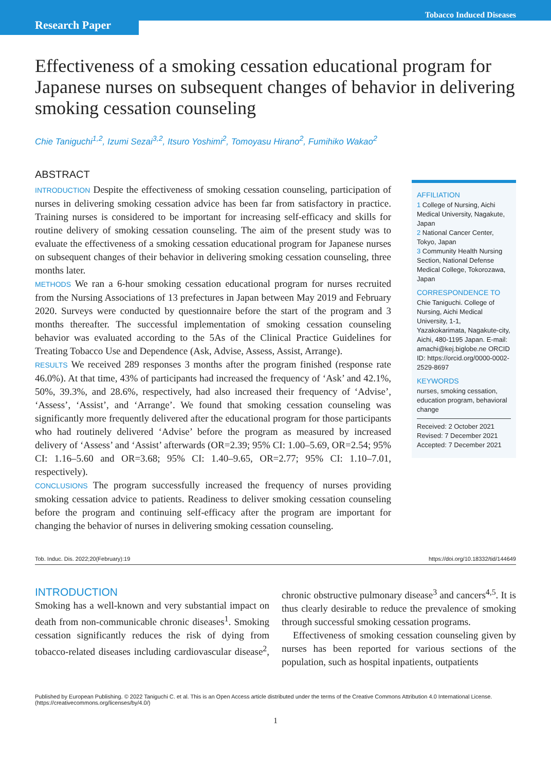Research Paper
Tobacco Induced Diseases
Effectiveness of a smoking cessation educational program for Japanese nurses on subsequent changes of behavior in delivering smoking cessation counseling
Chie Taniguchi<sup>1,2</sup>, Izumi Sezai<sup>3,2</sup>, Itsuro Yoshimi<sup>2</sup>, Tomoyasu Hirano<sup>2</sup>, Fumihiko Wakao<sup>2</sup>
ABSTRACT
INTRODUCTION Despite the effectiveness of smoking cessation counseling, participation of nurses in delivering smoking cessation advice has been far from satisfactory in practice. Training nurses is considered to be important for increasing self-efficacy and skills for routine delivery of smoking cessation counseling. The aim of the present study was to evaluate the effectiveness of a smoking cessation educational program for Japanese nurses on subsequent changes of their behavior in delivering smoking cessation counseling, three months later.
METHODS We ran a 6-hour smoking cessation educational program for nurses recruited from the Nursing Associations of 13 prefectures in Japan between May 2019 and February 2020. Surveys were conducted by questionnaire before the start of the program and 3 months thereafter. The successful implementation of smoking cessation counseling behavior was evaluated according to the 5As of the Clinical Practice Guidelines for Treating Tobacco Use and Dependence (Ask, Advise, Assess, Assist, Arrange).
RESULTS We received 289 responses 3 months after the program finished (response rate 46.0%). At that time, 43% of participants had increased the frequency of ‘Ask’ and 42.1%, 50%, 39.3%, and 28.6%, respectively, had also increased their frequency of ‘Advise’, ‘Assess’, ‘Assist’, and ‘Arrange’. We found that smoking cessation counseling was significantly more frequently delivered after the educational program for those participants who had routinely delivered ‘Advise’ before the program as measured by increased delivery of ‘Assess’ and ‘Assist’ afterwards (OR=2.39; 95% CI: 1.00–5.69, OR=2.54; 95% CI: 1.16–5.60 and OR=3.68; 95% CI: 1.40–9.65, OR=2.77; 95% CI: 1.10–7.01, respectively).
CONCLUSIONS The program successfully increased the frequency of nurses providing smoking cessation advice to patients. Readiness to deliver smoking cessation counseling before the program and continuing self-efficacy after the program are important for changing the behavior of nurses in delivering smoking cessation counseling.
AFFILIATION
1 College of Nursing, Aichi Medical University, Nagakute, Japan
2 National Cancer Center, Tokyo, Japan
3 Community Health Nursing Section, National Defense Medical College, Tokorozawa, Japan
CORRESPONDENCE TO
Chie Taniguchi. College of Nursing, Aichi Medical University, 1-1, Yazakokarimata, Nagakute-city, Aichi, 480-1195 Japan. E-mail: amachi@kej.biglobe.ne ORCID ID: https://orcid.org/0000-0002-2529-8697
KEYWORDS
nurses, smoking cessation, education program, behavioral change
Received: 2 October 2021
Revised: 7 December 2021
Accepted: 7 December 2021
Tob. Induc. Dis. 2022;20(February):19 https://doi.org/10.18332/tid/144649
INTRODUCTION
Smoking has a well-known and very substantial impact on death from non-communicable chronic diseases<sup>1</sup>. Smoking cessation significantly reduces the risk of dying from tobacco-related diseases including cardiovascular disease<sup>2</sup>, chronic obstructive pulmonary disease<sup>3</sup> and cancers<sup>4,5</sup>. It is thus clearly desirable to reduce the prevalence of smoking through successful smoking cessation programs.
Effectiveness of smoking cessation counseling given by nurses has been reported for various sections of the population, such as hospital inpatients, outpatients
Published by European Publishing. © 2022 Taniguchi C. et al. This is an Open Access article distributed under the terms of the Creative Commons Attribution 4.0 International License. (https://creativecommons.org/licenses/by/4.0/)
1